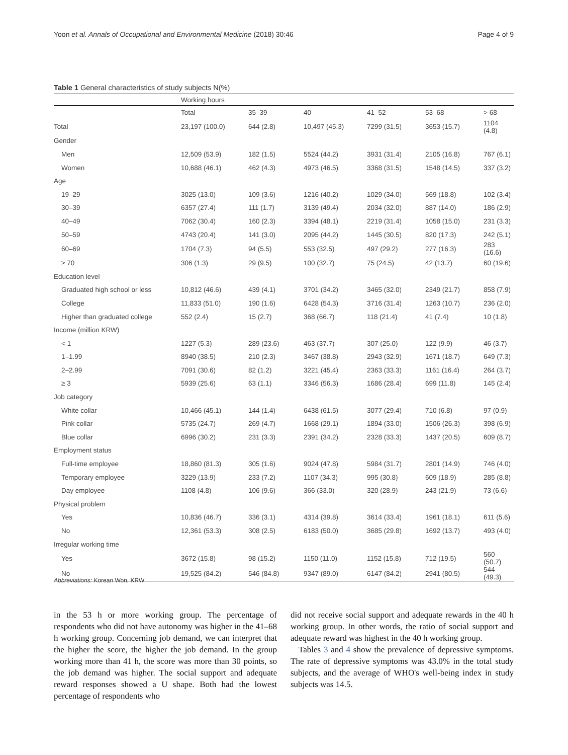Yoon et al. Annals of Occupational and Environmental Medicine (2018) 30:46 Page 4 of 9
Table 1 General characteristics of study subjects N(%)
| | Working hours | | | | | |
| --- | --- | --- | --- | --- | --- | --- |
| | Total | 35–39 | 40 | 41–52 | 53–68 | > 68 |
| Total | 23,197 (100.0) | 644 (2.8) | 10,497 (45.3) | 7299 (31.5) | 3653 (15.7) | 1104 (4.8) |
| Gender | | | | | | |
| Men | 12,509 (53.9) | 182 (1.5) | 5524 (44.2) | 3931 (31.4) | 2105 (16.8) | 767 (6.1) |
| Women | 10,688 (46.1) | 462 (4.3) | 4973 (46.5) | 3368 (31.5) | 1548 (14.5) | 337 (3.2) |
| Age | | | | | | |
| 19–29 | 3025 (13.0) | 109 (3.6) | 1216 (40.2) | 1029 (34.0) | 569 (18.8) | 102 (3.4) |
| 30–39 | 6357 (27.4) | 111 (1.7) | 3139 (49.4) | 2034 (32.0) | 887 (14.0) | 186 (2.9) |
| 40–49 | 7062 (30.4) | 160 (2.3) | 3394 (48.1) | 2219 (31.4) | 1058 (15.0) | 231 (3.3) |
| 50–59 | 4743 (20.4) | 141 (3.0) | 2095 (44.2) | 1445 (30.5) | 820 (17.3) | 242 (5.1) |
| 60–69 | 1704 (7.3) | 94 (5.5) | 553 (32.5) | 497 (29.2) | 277 (16.3) | 283 (16.6) |
| ≥ 70 | 306 (1.3) | 29 (9.5) | 100 (32.7) | 75 (24.5) | 42 (13.7) | 60 (19.6) |
| Education level | | | | | | |
| Graduated high school or less | 10,812 (46.6) | 439 (4.1) | 3701 (34.2) | 3465 (32.0) | 2349 (21.7) | 858 (7.9) |
| College | 11,833 (51.0) | 190 (1.6) | 6428 (54.3) | 3716 (31.4) | 1263 (10.7) | 236 (2.0) |
| Higher than graduated college | 552 (2.4) | 15 (2.7) | 368 (66.7) | 118 (21.4) | 41 (7.4) | 10 (1.8) |
| Income (million KRW) | | | | | | |
| < 1 | 1227 (5.3) | 289 (23.6) | 463 (37.7) | 307 (25.0) | 122 (9.9) | 46 (3.7) |
| 1–1.99 | 8940 (38.5) | 210 (2.3) | 3467 (38.8) | 2943 (32.9) | 1671 (18.7) | 649 (7.3) |
| 2–2.99 | 7091 (30.6) | 82 (1.2) | 3221 (45.4) | 2363 (33.3) | 1161 (16.4) | 264 (3.7) |
| ≥ 3 | 5939 (25.6) | 63 (1.1) | 3346 (56.3) | 1686 (28.4) | 699 (11.8) | 145 (2.4) |
| Job category | | | | | | |
| White collar | 10,466 (45.1) | 144 (1.4) | 6438 (61.5) | 3077 (29.4) | 710 (6.8) | 97 (0.9) |
| Pink collar | 5735 (24.7) | 269 (4.7) | 1668 (29.1) | 1894 (33.0) | 1506 (26.3) | 398 (6.9) |
| Blue collar | 6996 (30.2) | 231 (3.3) | 2391 (34.2) | 2328 (33.3) | 1437 (20.5) | 609 (8.7) |
| Employment status | | | | | | |
| Full-time employee | 18,860 (81.3) | 305 (1.6) | 9024 (47.8) | 5984 (31.7) | 2801 (14.9) | 746 (4.0) |
| Temporary employee | 3229 (13.9) | 233 (7.2) | 1107 (34.3) | 995 (30.8) | 609 (18.9) | 285 (8.8) |
| Day employee | 1108 (4.8) | 106 (9.6) | 366 (33.0) | 320 (28.9) | 243 (21.9) | 73 (6.6) |
| Physical problem | | | | | | |
| Yes | 10,836 (46.7) | 336 (3.1) | 4314 (39.8) | 3614 (33.4) | 1961 (18.1) | 611 (5.6) |
| No | 12,361 (53.3) | 308 (2.5) | 6183 (50.0) | 3685 (29.8) | 1692 (13.7) | 493 (4.0) |
| Irregular working time | | | | | | |
| Yes | 3672 (15.8) | 98 (15.2) | 1150 (11.0) | 1152 (15.8) | 712 (19.5) | 560 (50.7) |
| No | 19,525 (84.2) | 546 (84.8) | 9347 (89.0) | 6147 (84.2) | 2941 (80.5) | 544 (49.3) |
Abbreviations: Korean Won, KRW
in the 53 h or more working group. The percentage of respondents who did not have autonomy was higher in the 41–68 h working group. Concerning job demand, we can interpret that the higher the score, the higher the job demand. In the group working more than 41 h, the score was more than 30 points, so the job demand was higher. The social support and adequate reward responses showed a U shape. Both had the lowest percentage of respondents who
did not receive social support and adequate rewards in the 40 h working group. In other words, the ratio of social support and adequate reward was highest in the 40 h working group.
Tables 3 and 4 show the prevalence of depressive symptoms. The rate of depressive symptoms was 43.0% in the total study subjects, and the average of WHO's well-being index in study subjects was 14.5.